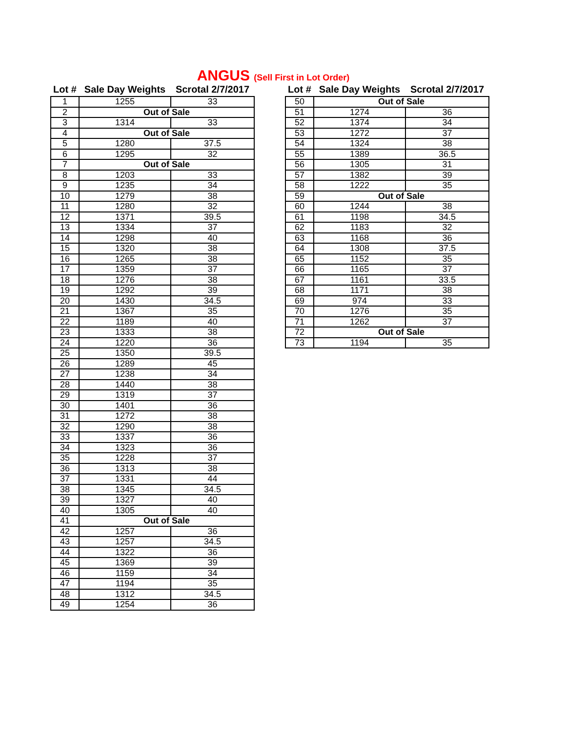ANGUS (Sell First in Lot Order)
| Lot # | Sale Day Weights | Scrotal 2/7/2017 |
| --- | --- | --- |
| 1 | 1255 | 33 |
| 2 | Out of Sale | |
| 3 | 1314 | 33 |
| 4 | Out of Sale | |
| 5 | 1280 | 37.5 |
| 6 | 1295 | 32 |
| 7 | Out of Sale | |
| 8 | 1203 | 33 |
| 9 | 1235 | 34 |
| 10 | 1279 | 38 |
| 11 | 1280 | 32 |
| 12 | 1371 | 39.5 |
| 13 | 1334 | 37 |
| 14 | 1298 | 40 |
| 15 | 1320 | 38 |
| 16 | 1265 | 38 |
| 17 | 1359 | 37 |
| 18 | 1276 | 38 |
| 19 | 1292 | 39 |
| 20 | 1430 | 34.5 |
| 21 | 1367 | 35 |
| 22 | 1189 | 40 |
| 23 | 1333 | 38 |
| 24 | 1220 | 36 |
| 25 | 1350 | 39.5 |
| 26 | 1289 | 45 |
| 27 | 1238 | 34 |
| 28 | 1440 | 38 |
| 29 | 1319 | 37 |
| 30 | 1401 | 36 |
| 31 | 1272 | 38 |
| 32 | 1290 | 38 |
| 33 | 1337 | 36 |
| 34 | 1323 | 36 |
| 35 | 1228 | 37 |
| 36 | 1313 | 38 |
| 37 | 1331 | 44 |
| 38 | 1345 | 34.5 |
| 39 | 1327 | 40 |
| 40 | 1305 | 40 |
| 41 | Out of Sale | |
| 42 | 1257 | 36 |
| 43 | 1257 | 34.5 |
| 44 | 1322 | 36 |
| 45 | 1369 | 39 |
| 46 | 1159 | 34 |
| 47 | 1194 | 35 |
| 48 | 1312 | 34.5 |
| 49 | 1254 | 36 |
| Lot # | Sale Day Weights | Scrotal 2/7/2017 |
| --- | --- | --- |
| 50 | Out of Sale | |
| 51 | 1274 | 36 |
| 52 | 1374 | 34 |
| 53 | 1272 | 37 |
| 54 | 1324 | 38 |
| 55 | 1389 | 36.5 |
| 56 | 1305 | 31 |
| 57 | 1382 | 39 |
| 58 | 1222 | 35 |
| 59 | Out of Sale | |
| 60 | 1244 | 38 |
| 61 | 1198 | 34.5 |
| 62 | 1183 | 32 |
| 63 | 1168 | 36 |
| 64 | 1308 | 37.5 |
| 65 | 1152 | 35 |
| 66 | 1165 | 37 |
| 67 | 1161 | 33.5 |
| 68 | 1171 | 38 |
| 69 | 974 | 33 |
| 70 | 1276 | 35 |
| 71 | 1262 | 37 |
| 72 | Out of Sale | |
| 73 | 1194 | 35 |